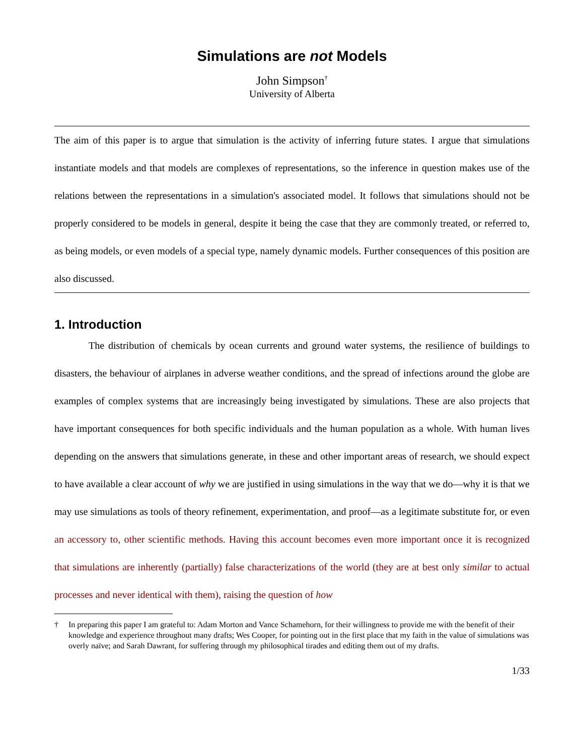Simulations are not Models
John Simpson<sup>†</sup>
University of Alberta
The aim of this paper is to argue that simulation is the activity of inferring future states. I argue that simulations instantiate models and that models are complexes of representations, so the inference in question makes use of the relations between the representations in a simulation's associated model. It follows that simulations should not be properly considered to be models in general, despite it being the case that they are commonly treated, or referred to, as being models, or even models of a special type, namely dynamic models. Further consequences of this position are also discussed.
1. Introduction
The distribution of chemicals by ocean currents and ground water systems, the resilience of buildings to disasters, the behaviour of airplanes in adverse weather conditions, and the spread of infections around the globe are examples of complex systems that are increasingly being investigated by simulations. These are also projects that have important consequences for both specific individuals and the human population as a whole. With human lives depending on the answers that simulations generate, in these and other important areas of research, we should expect to have available a clear account of why we are justified in using simulations in the way that we do—why it is that we may use simulations as tools of theory refinement, experimentation, and proof—as a legitimate substitute for, or even an accessory to, other scientific methods. Having this account becomes even more important once it is recognized that simulations are inherently (partially) false characterizations of the world (they are at best only similar to actual processes and never identical with them), raising the question of how
† In preparing this paper I am grateful to: Adam Morton and Vance Schamehorn, for their willingness to provide me with the benefit of their knowledge and experience throughout many drafts; Wes Cooper, for pointing out in the first place that my faith in the value of simulations was overly naïve; and Sarah Dawrant, for suffering through my philosophical tirades and editing them out of my drafts.
1/33